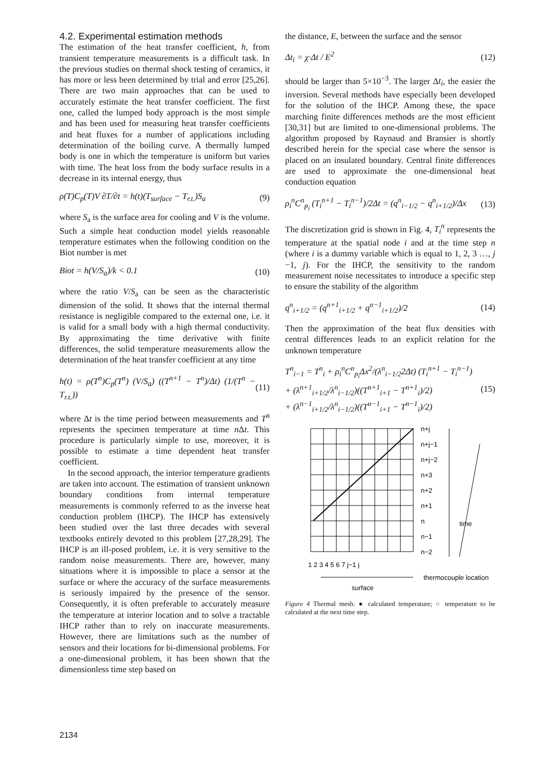4.2. Experimental estimation methods
The estimation of the heat transfer coefficient, h, from transient temperature measurements is a difficult task. In the previous studies on thermal shock testing of ceramics, it has more or less been determined by trial and error [25,26]. There are two main approaches that can be used to accurately estimate the heat transfer coefficient. The first one, called the lumped body approach is the most simple and has been used for measuring heat transfer coefficients and heat fluxes for a number of applications including determination of the boiling curve. A thermally lumped body is one in which the temperature is uniform but varies with time. The heat loss from the body surface results in a decrease in its internal energy, thus
ρ(T)C<sub>p</sub>(T)V ∂T/∂t = h(t)(T<sub>surface</sub> − T<sub>r.t.</sub>)S<sub>a</sub> (9)
where S<sub>a</sub> is the surface area for cooling and V is the volume. Such a simple heat conduction model yields reasonable temperature estimates when the following condition on the Biot number is met
Biot = h(V/S<sub>a</sub>)/k < 0.1 (10)
where the ratio V/S<sub>a</sub> can be seen as the characteristic dimension of the solid. It shows that the internal thermal resistance is negligible compared to the external one, i.e. it is valid for a small body with a high thermal conductivity. By approximating the time derivative with finite differences, the solid temperature measurements allow the determination of the heat transfer coefficient at any time
h(t) = ρ(T<sup>n</sup>)C<sub>p</sub>(T<sup>n</sup>) (V/S<sub>a</sub>) ((T<sup>n+1</sup> − T<sup>n</sup>)/Δt) (1/(T<sup>n</sup> − T<sub>r.t.</sub>)) (11)
where Δt is the time period between measurements and T<sup>n</sup> represents the specimen temperature at time n Δt. This procedure is particularly simple to use, moreover, it is possible to estimate a time dependent heat transfer coefficient.
In the second approach, the interior temperature gradients are taken into account. The estimation of transient unknown boundary conditions from internal temperature measurements is commonly referred to as the inverse heat conduction problem (IHCP). The IHCP has extensively been studied over the last three decades with several textbooks entirely devoted to this problem [27,28,29]. The IHCP is an ill-posed problem, i.e. it is very sensitive to the random noise measurements. There are, however, many situations where it is impossible to place a sensor at the surface or where the accuracy of the surface measurements is seriously impaired by the presence of the sensor. Consequently, it is often preferable to accurately measure the temperature at interior location and to solve a tractable IHCP rather than to rely on inaccurate measurements. However, there are limitations such as the number of sensors and their locations for bi-dimensional problems. For a one-dimensional problem, it has been shown that the dimensionless time step based on
the distance, E, between the surface and the sensor
Δt<sub>i</sub> = χ·Δt / E<sup>2</sup> (12)
should be larger than 5×10<sup>−3</sup>. The larger Δt<sub>i</sub>, the easier the inversion. Several methods have especially been developed for the solution of the IHCP. Among these, the space marching finite differences methods are the most efficient [30,31] but are limited to one-dimensional problems. The algorithm proposed by Raynaud and Bransier is shortly described herein for the special case where the sensor is placed on an insulated boundary. Central finite differences are used to approximate the one-dimensional heat conduction equation
ρ<sub>i</sub><sup>n</sup>C<sup>n</sup><sub>p<sub>i</sub></sub> (T<sub>i</sub><sup>n+1</sup> − T<sub>i</sub><sup>n−1</sup>)/2Δt = (q<sup>n</sup><sub>i−1/2</sub> − q<sup>n</sup><sub>i+1/2</sub>)/Δx (13)
The discretization grid is shown in Fig. 4, T<sub>i</sub><sup>n</sup> represents the temperature at the spatial node i and at the time step n (where i is a dummy variable which is equal to 1, 2, 3 …, j −1, j). For the IHCP, the sensitivity to the random measurement noise necessitates to introduce a specific step to ensure the stability of the algorithm
q<sup>n</sup><sub>i+1/2</sub> = (q<sup>n+1</sup><sub>i+1/2</sub> + q<sup>n−1</sup><sub>i+1/2</sub>)/2 (14)
Then the approximation of the heat flux densities with central differences leads to an explicit relation for the unknown temperature
T<sup>n</sup><sub>i−1</sub> = T<sup>n</sup><sub>i</sub> + ρ<sub>i</sub><sup>n</sup>C<sup>n</sup><sub>p<sub>i</sub></sub>Δx<sup>2</sup>/(λ<sup>n</sup><sub>i−1/2</sub>2Δt) (T<sub>i</sub><sup>n+1</sup> − T<sub>i</sub><sup>n−1</sup>)
+ (λ<sup>n+1</sup><sub>i+1/2</sub>/λ<sup>n</sup><sub>i−1/2</sub>)((T<sup>n+1</sup><sub>i+1</sub> − T<sup>n+1</sup><sub>i</sub>)/2)
+ (λ<sup>n−1</sup><sub>i+1/2</sub>/λ<sup>n</sup><sub>i−1/2</sub>)((T<sup>n−1</sup><sub>i+1</sub> − T<sup>n−1</sup><sub>i</sub>)/2) (15)
n+j
n+j−1
n+j−2
n+3
n+2
n+1
n
n−1
n−2
time
1 2 3 4 5 6 7 j−1 j
thermocouple location
surface
Figure 4 Thermal mesh: ● calculated temperature; ○ temperature to be calculated at the next time step.
2134